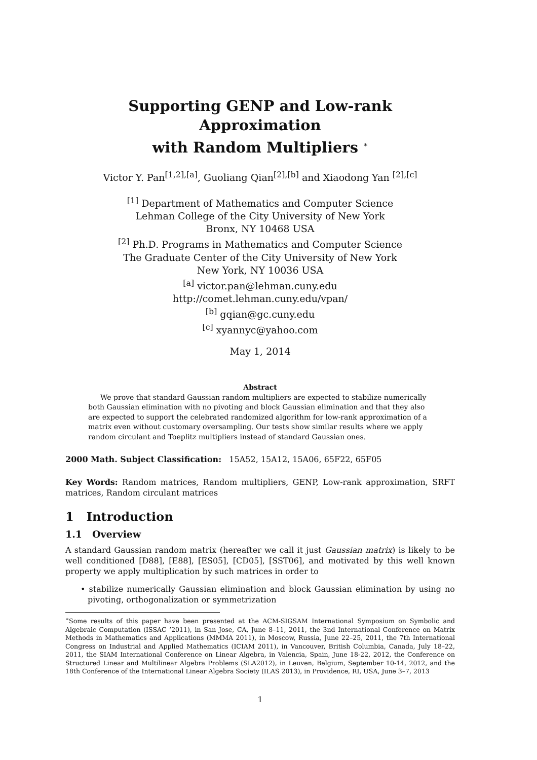Supporting GENP and Low-rank Approximation
with Random Multipliers <sup>∗</sup>
Victor Y. Pan<sup>[1,2],[a]</sup>, Guoliang Qian<sup>[2],[b]</sup> and Xiaodong Yan <sup>[2],[c]</sup>
<sup>[1]</sup> Department of Mathematics and Computer Science
Lehman College of the City University of New York
Bronx, NY 10468 USA
<sup>[2]</sup> Ph.D. Programs in Mathematics and Computer Science
The Graduate Center of the City University of New York
New York, NY 10036 USA
<sup>[a]</sup> victor.pan@lehman.cuny.edu
http://comet.lehman.cuny.edu/vpan/
<sup>[b]</sup> gqian@gc.cuny.edu
<sup>[c]</sup> xyannyc@yahoo.com
May 1, 2014
Abstract
We prove that standard Gaussian random multipliers are expected to stabilize numerically both Gaussian elimination with no pivoting and block Gaussian elimination and that they also are expected to support the celebrated randomized algorithm for low-rank approximation of a matrix even without customary oversampling. Our tests show similar results where we apply random circulant and Toeplitz multipliers instead of standard Gaussian ones.
2000 Math. Subject Classification: 15A52, 15A12, 15A06, 65F22, 65F05
Key Words: Random matrices, Random multipliers, GENP, Low-rank approximation, SRFT matrices, Random circulant matrices
1 Introduction
1.1 Overview
A standard Gaussian random matrix (hereafter we call it just Gaussian matrix) is likely to be well conditioned [D88], [E88], [ES05], [CD05], [SST06], and motivated by this well known property we apply multiplication by such matrices in order to
• stabilize numerically Gaussian elimination and block Gaussian elimination by using no pivoting, orthogonalization or symmetrization
<sup>∗</sup>Some results of this paper have been presented at the ACM-SIGSAM International Symposium on Symbolic and Algebraic Computation (ISSAC ’2011), in San Jose, CA, June 8–11, 2011, the 3nd International Conference on Matrix Methods in Mathematics and Applications (MMMA 2011), in Moscow, Russia, June 22–25, 2011, the 7th International Congress on Industrial and Applied Mathematics (ICIAM 2011), in Vancouver, British Columbia, Canada, July 18–22, 2011, the SIAM International Conference on Linear Algebra, in Valencia, Spain, June 18-22, 2012, the Conference on Structured Linear and Multilinear Algebra Problems (SLA2012), in Leuven, Belgium, September 10-14, 2012, and the 18th Conference of the International Linear Algebra Society (ILAS 2013), in Providence, RI, USA, June 3–7, 2013
1